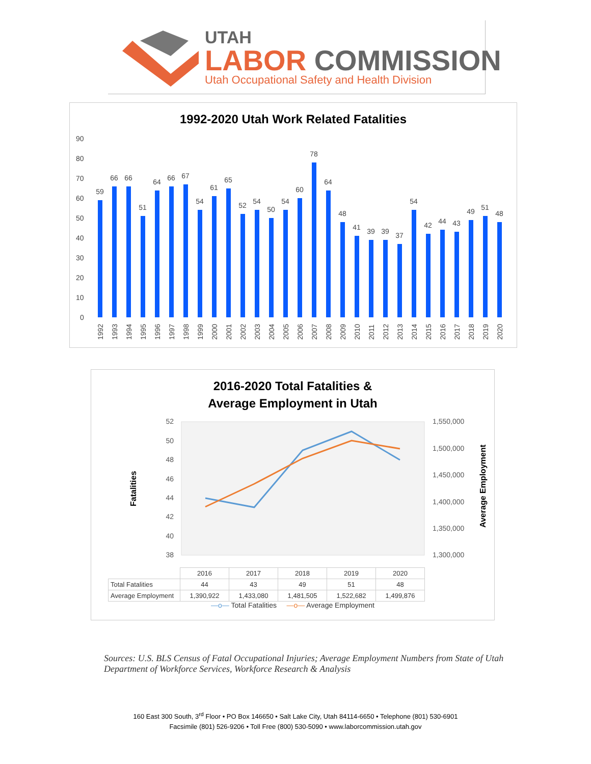UTAH
LABOR COMMISSION
Utah Occupational Safety and Health Division
1992-2020 Utah Work Related Fatalities
90
80
70
60
50
40
30
20
10
0
59
66
66
51
64
66
67
54
61
65
52
54
50
54
60
78
64
48
41
39
39
37
54
42
44
43
49
51
48
1992
1993
1994
1995
1996
1997
1998
1999
2000
2001
2002
2003
2004
2005
2006
2007
2008
2009
2010
2011
2012
2013
2014
2015
2016
2017
2018
2019
2020
2016-2020 Total Fatalities &
Average Employment in Utah
52
50
48
46
44
42
40
38
1,550,000
1,500,000
1,450,000
1,400,000
1,350,000
1,300,000
Fatalities
Average Employment
| | 2016 | 2017 | 2018 | 2019 | 2020 |
| Total Fatalities | 44 | 43 | 49 | 51 | 48 |
| Average Employment | 1,390,922 | 1,433,080 | 1,481,505 | 1,522,682 | 1,499,876 |
—o— Total Fatalities —o— Average Employment
Sources: U.S. BLS Census of Fatal Occupational Injuries; Average Employment Numbers from State of Utah Department of Workforce Services, Workforce Research & Analysis
160 East 300 South, 3<sup>rd</sup> Floor • PO Box 146650 • Salt Lake City, Utah 84114-6650 • Telephone (801) 530-6901
Facsimile (801) 526-9206 • Toll Free (800) 530-5090 • www.laborcommission.utah.gov